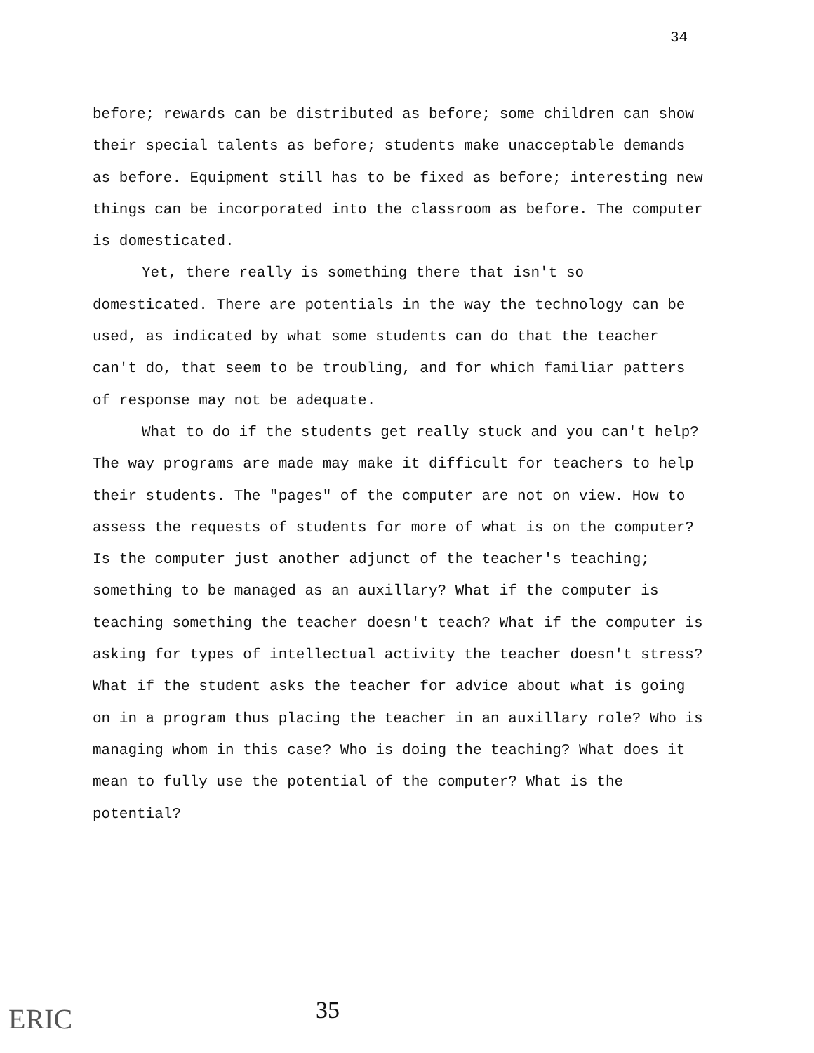34
before; rewards can be distributed as before; some children can show their special talents as before; students make unacceptable demands as before. Equipment still has to be fixed as before; interesting new things can be incorporated into the classroom as before. The computer is domesticated.
Yet, there really is something there that isn't so domesticated. There are potentials in the way the technology can be used, as indicated by what some students can do that the teacher can't do, that seem to be troubling, and for which familiar patters of response may not be adequate.
What to do if the students get really stuck and you can't help? The way programs are made may make it difficult for teachers to help their students. The "pages" of the computer are not on view. How to assess the requests of students for more of what is on the computer? Is the computer just another adjunct of the teacher's teaching; something to be managed as an auxillary? What if the computer is teaching something the teacher doesn't teach? What if the computer is asking for types of intellectual activity the teacher doesn't stress? What if the student asks the teacher for advice about what is going on in a program thus placing the teacher in an auxillary role? Who is managing whom in this case? Who is doing the teaching? What does it mean to fully use the potential of the computer? What is the potential?
ERIC 35